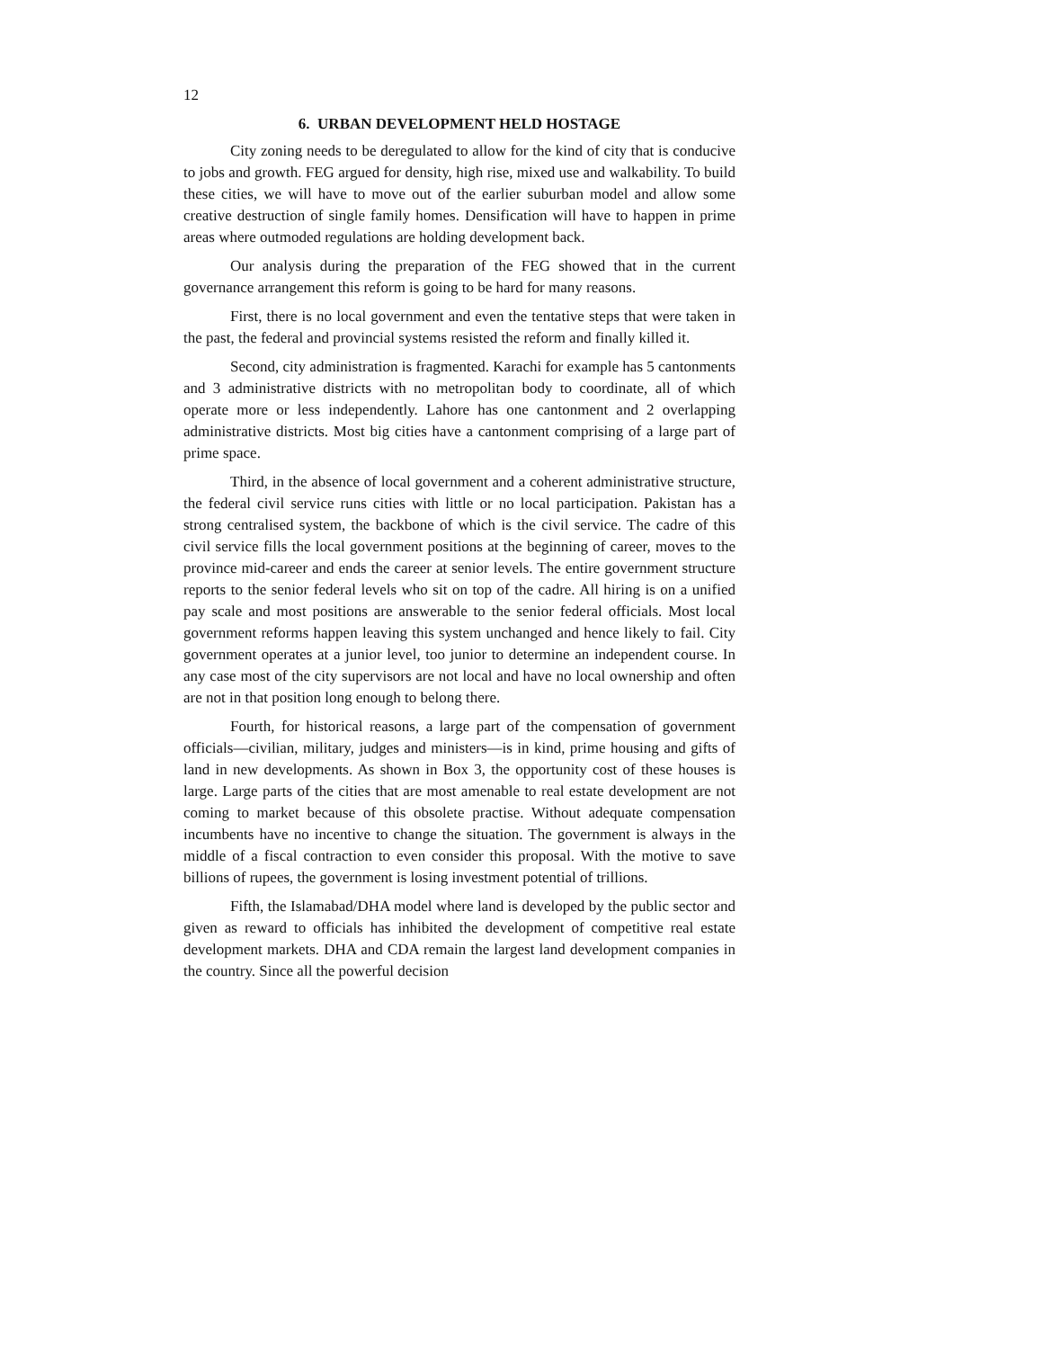12
6. URBAN DEVELOPMENT HELD HOSTAGE
City zoning needs to be deregulated to allow for the kind of city that is conducive to jobs and growth. FEG argued for density, high rise, mixed use and walkability. To build these cities, we will have to move out of the earlier suburban model and allow some creative destruction of single family homes. Densification will have to happen in prime areas where outmoded regulations are holding development back.
Our analysis during the preparation of the FEG showed that in the current governance arrangement this reform is going to be hard for many reasons.
First, there is no local government and even the tentative steps that were taken in the past, the federal and provincial systems resisted the reform and finally killed it.
Second, city administration is fragmented. Karachi for example has 5 cantonments and 3 administrative districts with no metropolitan body to coordinate, all of which operate more or less independently. Lahore has one cantonment and 2 overlapping administrative districts. Most big cities have a cantonment comprising of a large part of prime space.
Third, in the absence of local government and a coherent administrative structure, the federal civil service runs cities with little or no local participation. Pakistan has a strong centralised system, the backbone of which is the civil service. The cadre of this civil service fills the local government positions at the beginning of career, moves to the province mid-career and ends the career at senior levels. The entire government structure reports to the senior federal levels who sit on top of the cadre. All hiring is on a unified pay scale and most positions are answerable to the senior federal officials. Most local government reforms happen leaving this system unchanged and hence likely to fail. City government operates at a junior level, too junior to determine an independent course. In any case most of the city supervisors are not local and have no local ownership and often are not in that position long enough to belong there.
Fourth, for historical reasons, a large part of the compensation of government officials—civilian, military, judges and ministers—is in kind, prime housing and gifts of land in new developments. As shown in Box 3, the opportunity cost of these houses is large. Large parts of the cities that are most amenable to real estate development are not coming to market because of this obsolete practise. Without adequate compensation incumbents have no incentive to change the situation. The government is always in the middle of a fiscal contraction to even consider this proposal. With the motive to save billions of rupees, the government is losing investment potential of trillions.
Fifth, the Islamabad/DHA model where land is developed by the public sector and given as reward to officials has inhibited the development of competitive real estate development markets. DHA and CDA remain the largest land development companies in the country. Since all the powerful decision